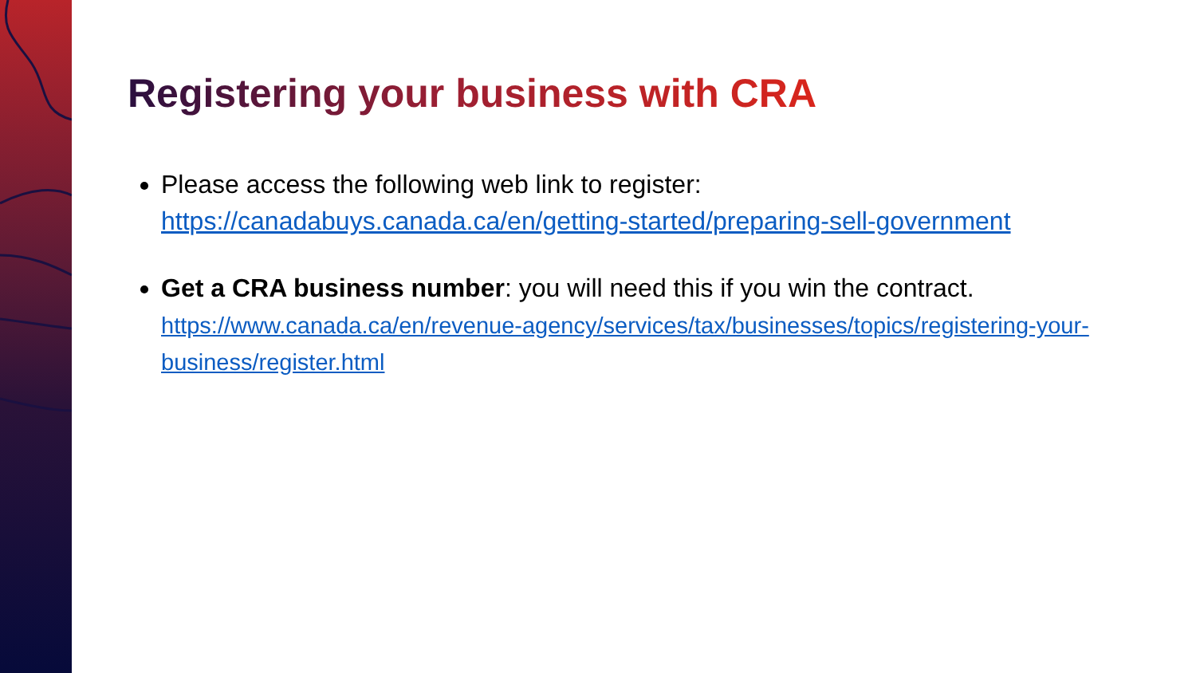Registering your business with CRA
Please access the following web link to register: https://canadabuys.canada.ca/en/getting-started/preparing-sell-government
Get a CRA business number: you will need this if you win the contract.
https://www.canada.ca/en/revenue-agency/services/tax/businesses/topics/registering-your-business/register.html